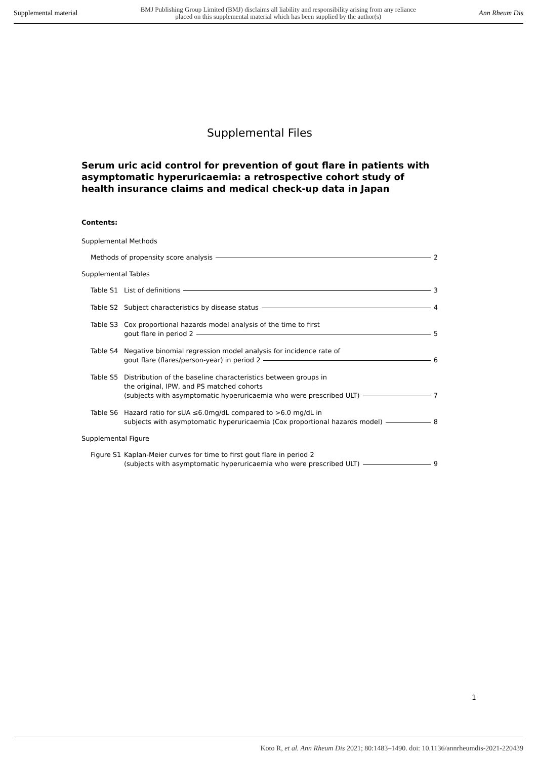Supplemental material BMJ Publishing Group Limited (BMJ) disclaims all liability and responsibility arising from any reliance
placed on this supplemental material which has been supplied by the author(s) Ann Rheum Dis
Supplemental Files
Serum uric acid control for prevention of gout flare in patients with asymptomatic hyperuricaemia: a retrospective cohort study of health insurance claims and medical check-up data in Japan
Contents:
Supplemental Methods
Methods of propensity score analysis 2
Supplemental Tables
Table S1 List of definitions 3
Table S2 Subject characteristics by disease status 4
Table S3 Cox proportional hazards model analysis of the time to first
gout flare in period 2 5
Table S4 Negative binomial regression model analysis for incidence rate of
gout flare (flares/person-year) in period 2 6
Table S5 Distribution of the baseline characteristics between groups in
the original, IPW, and PS matched cohorts
(subjects with asymptomatic hyperuricaemia who were prescribed ULT) 7
Table S6 Hazard ratio for sUA ≤6.0mg/dL compared to >6.0 mg/dL in
subjects with asymptomatic hyperuricaemia (Cox proportional hazards model) 8
Supplemental Figure
Figure S1
Kaplan-Meier curves for time to first gout flare in period 2
(subjects with asymptomatic hyperuricaemia who were prescribed ULT) 9
1
Koto R, et al. Ann Rheum Dis 2021; 80:1483–1490. doi: 10.1136/annrheumdis-2021-220439